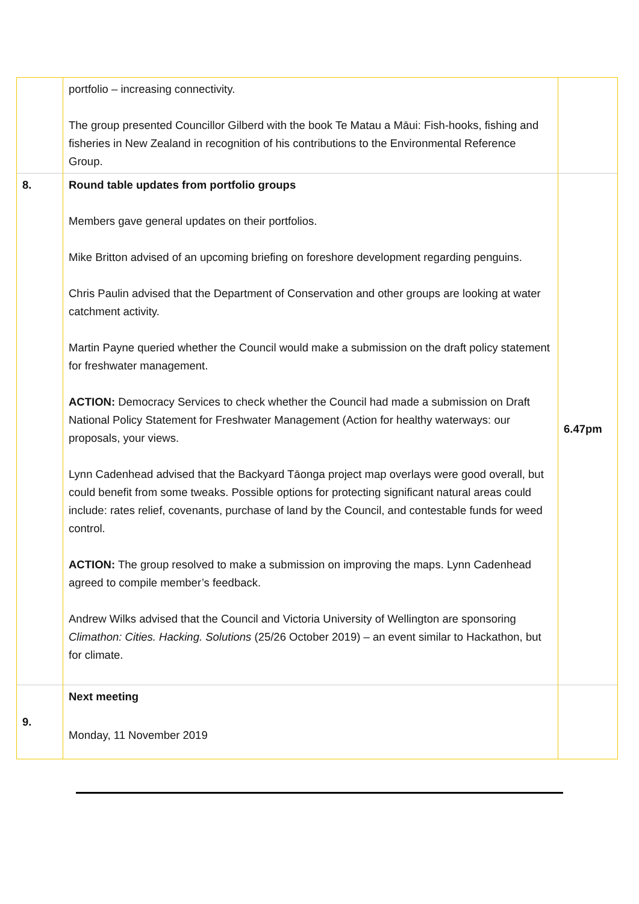| | portfolio – increasing connectivity. The group presented Councillor Gilberd with the book Te Matau a Māui: Fish-hooks, fishing and fisheries in New Zealand in recognition of his contributions to the Environmental Reference Group. | |
| 8. | Round table updates from portfolio groups Members gave general updates on their portfolios. Mike Britton advised of an upcoming briefing on foreshore development regarding penguins. Chris Paulin advised that the Department of Conservation and other groups are looking at water catchment activity. Martin Payne queried whether the Council would make a submission on the draft policy statement for freshwater management. ACTION: Democracy Services to check whether the Council had made a submission on Draft National Policy Statement for Freshwater Management (Action for healthy waterways: our proposals, your views. Lynn Cadenhead advised that the Backyard Tāonga project map overlays were good overall, but could benefit from some tweaks. Possible options for protecting significant natural areas could include: rates relief, covenants, purchase of land by the Council, and contestable funds for weed control. ACTION: The group resolved to make a submission on improving the maps. Lynn Cadenhead agreed to compile member’s feedback. Andrew Wilks advised that the Council and Victoria University of Wellington are sponsoring Climathon: Cities. Hacking. Solutions (25/26 October 2019) – an event similar to Hackathon, but for climate. | 6.47pm |
| 9. | Next meeting Monday, 11 November 2019 | |